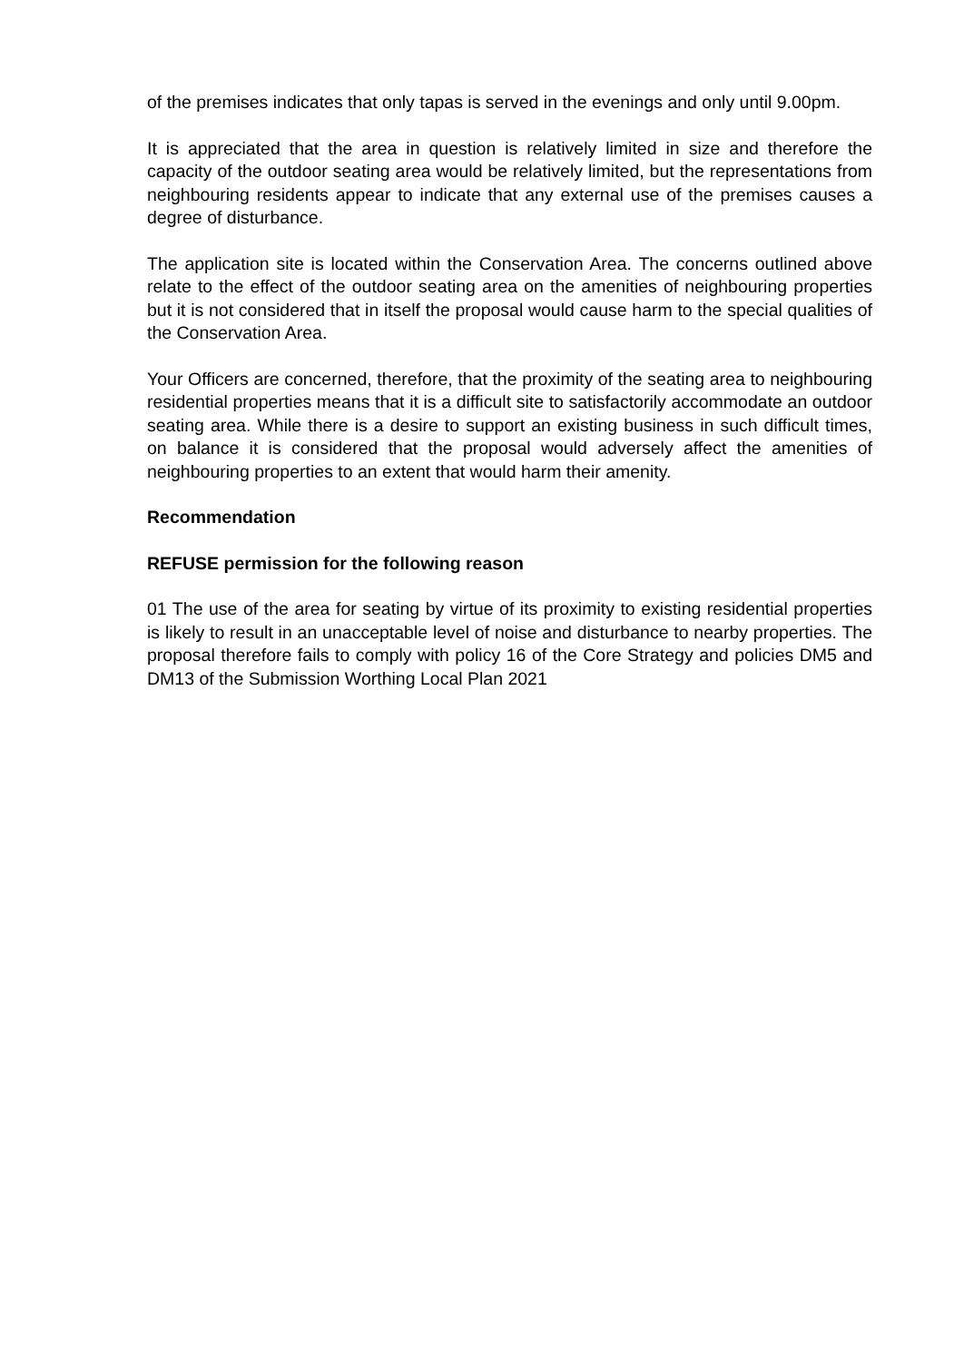of the premises indicates that only tapas is served in the evenings and only until 9.00pm.
It is appreciated that the area in question is relatively limited in size and therefore the capacity of the outdoor seating area would be relatively limited, but the representations from neighbouring residents appear to indicate that any external use of the premises causes a degree of disturbance.
The application site is located within the Conservation Area. The concerns outlined above relate to the effect of the outdoor seating area on the amenities of neighbouring properties but it is not considered that in itself the proposal would cause harm to the special qualities of the Conservation Area.
Your Officers are concerned, therefore, that the proximity of the seating area to neighbouring residential properties means that it is a difficult site to satisfactorily accommodate an outdoor seating area. While there is a desire to support an existing business in such difficult times, on balance it is considered that the proposal would adversely affect the amenities of neighbouring properties to an extent that would harm their amenity.
Recommendation
REFUSE permission for the following reason
01 The use of the area for seating by virtue of its proximity to existing residential properties is likely to result in an unacceptable level of noise and disturbance to nearby properties. The proposal therefore fails to comply with policy 16 of the Core Strategy and policies DM5 and DM13 of the Submission Worthing Local Plan 2021